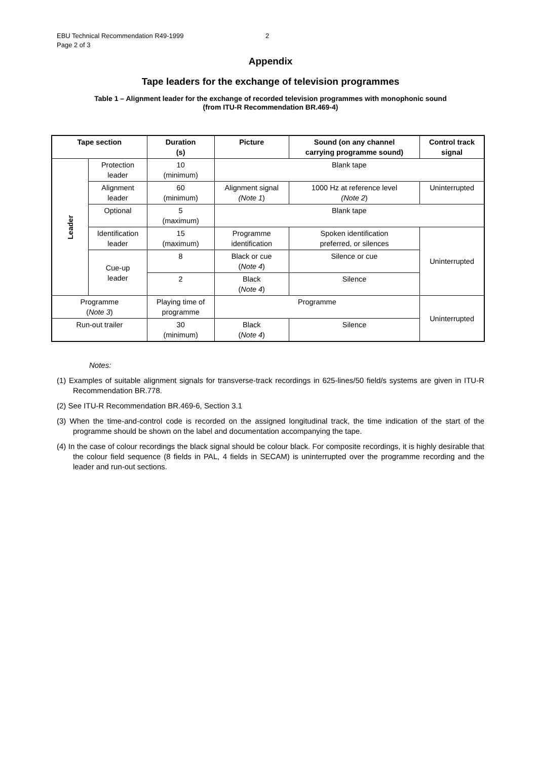EBU Technical Recommendation R49-1999
Page 2 of 3
2
Appendix
Tape leaders for the exchange of television programmes
Table 1 – Alignment leader for the exchange of recorded television programmes with monophonic sound
(from ITU-R Recommendation BR.469-4)
| Tape section | | Duration (s) | Picture | Sound (on any channel carrying programme sound) | Control track signal |
| --- | --- | --- | --- | --- | --- |
| Leader | Protection leader | 10 (minimum) | Blank tape | | |
| | Alignment leader | 60 (minimum) | Alignment signal (Note 1 ) | 1000 Hz at reference level (Note 2 ) | Uninterrupted |
| | Optional | 5 (maximum) | Blank tape | | |
| | Identification leader | 15 (maximum) | Programme identification | Spoken identification preferred, or silences | Uninterrupted |
| | Cue-up leader | 8 | Black or cue ( Note 4 ) | Silence or cue | |
| | | 2 | Black ( Note 4 ) | Silence | |
| Programme ( Note 3 ) | | Playing time of programme | Programme | | Uninterrupted |
| Run-out trailer | | 30 (minimum) | Black ( Note 4 ) | Silence | |
Notes:
(1) Examples of suitable alignment signals for transverse-track recordings in 625-lines/50 field/s systems are given in ITU-R Recommendation BR.778.
(2) See ITU-R Recommendation BR.469-6, Section 3.1
(3) When the time-and-control code is recorded on the assigned longitudinal track, the time indication of the start of the programme should be shown on the label and documentation accompanying the tape.
(4) In the case of colour recordings the black signal should be colour black. For composite recordings, it is highly desirable that the colour field sequence (8 fields in PAL, 4 fields in SECAM) is uninterrupted over the programme recording and the leader and run-out sections.